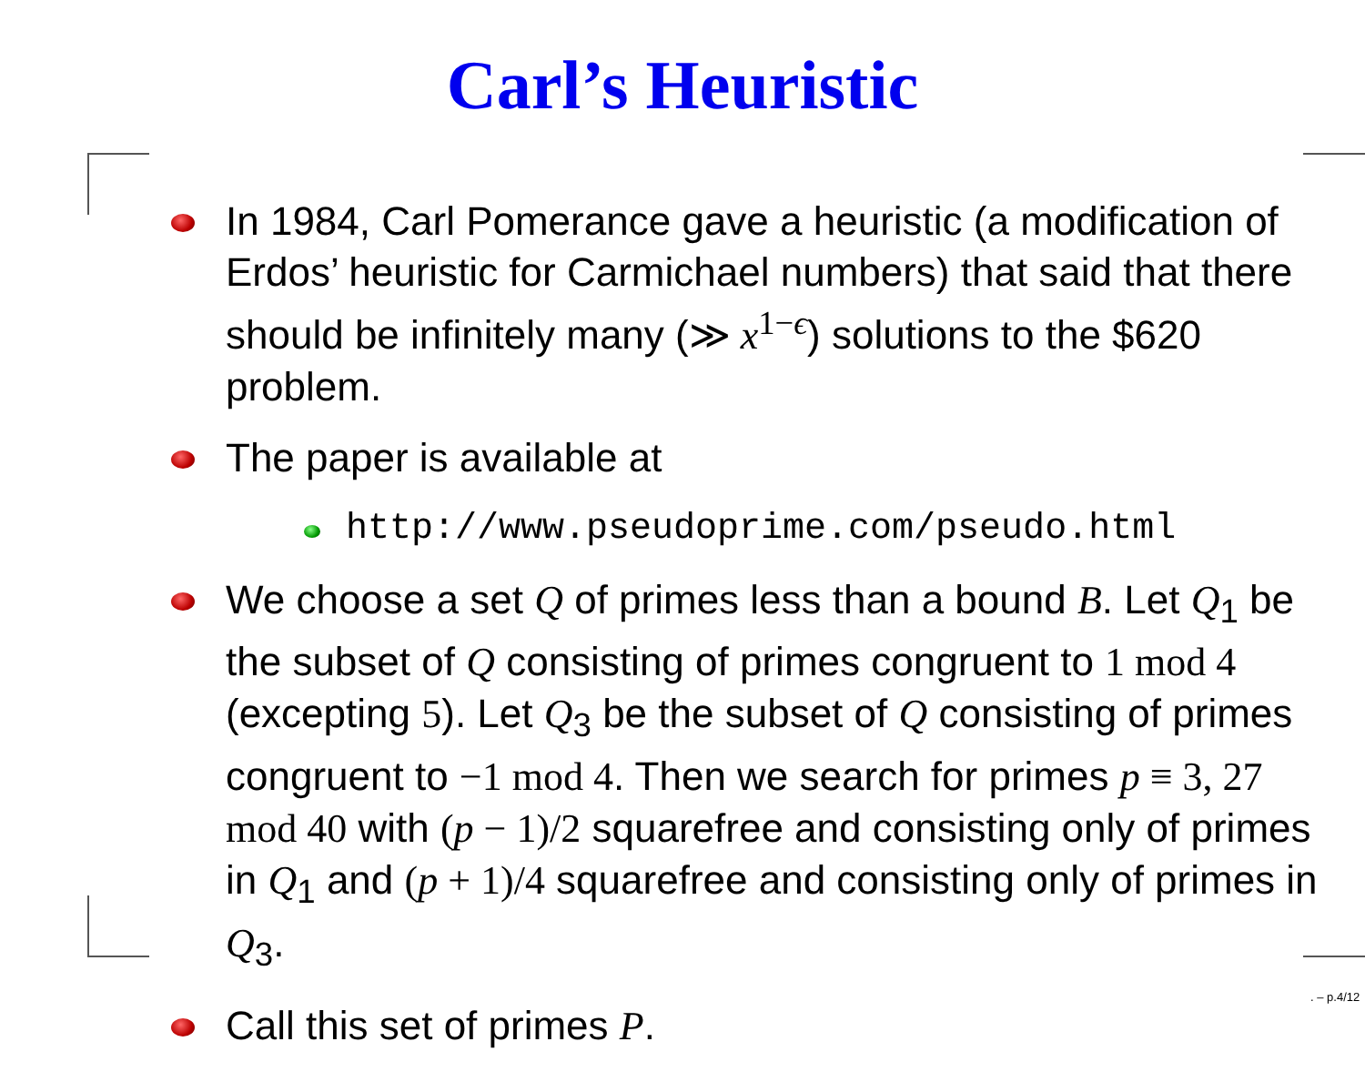Carl’s Heuristic
In 1984, Carl Pomerance gave a heuristic (a modification of Erdos’ heuristic for Carmichael numbers) that said that there should be infinitely many (≫ x<sup>1−ϵ</sup>) solutions to the $620 problem.
The paper is available at
http://www.pseudoprime.com/pseudo.html
We choose a set Q of primes less than a bound B. Let Q<sub>1</sub> be the subset of Q consisting of primes congruent to 1 mod 4 (excepting 5). Let Q<sub>3</sub> be the subset of Q consisting of primes congruent to −1 mod 4. Then we search for primes p ≡ 3, 27 mod 40 with (p − 1)/2 squarefree and consisting only of primes in Q<sub>1</sub> and (p + 1)/4 squarefree and consisting only of primes in Q<sub>3</sub>.
Call this set of primes P.
. – p.4/12